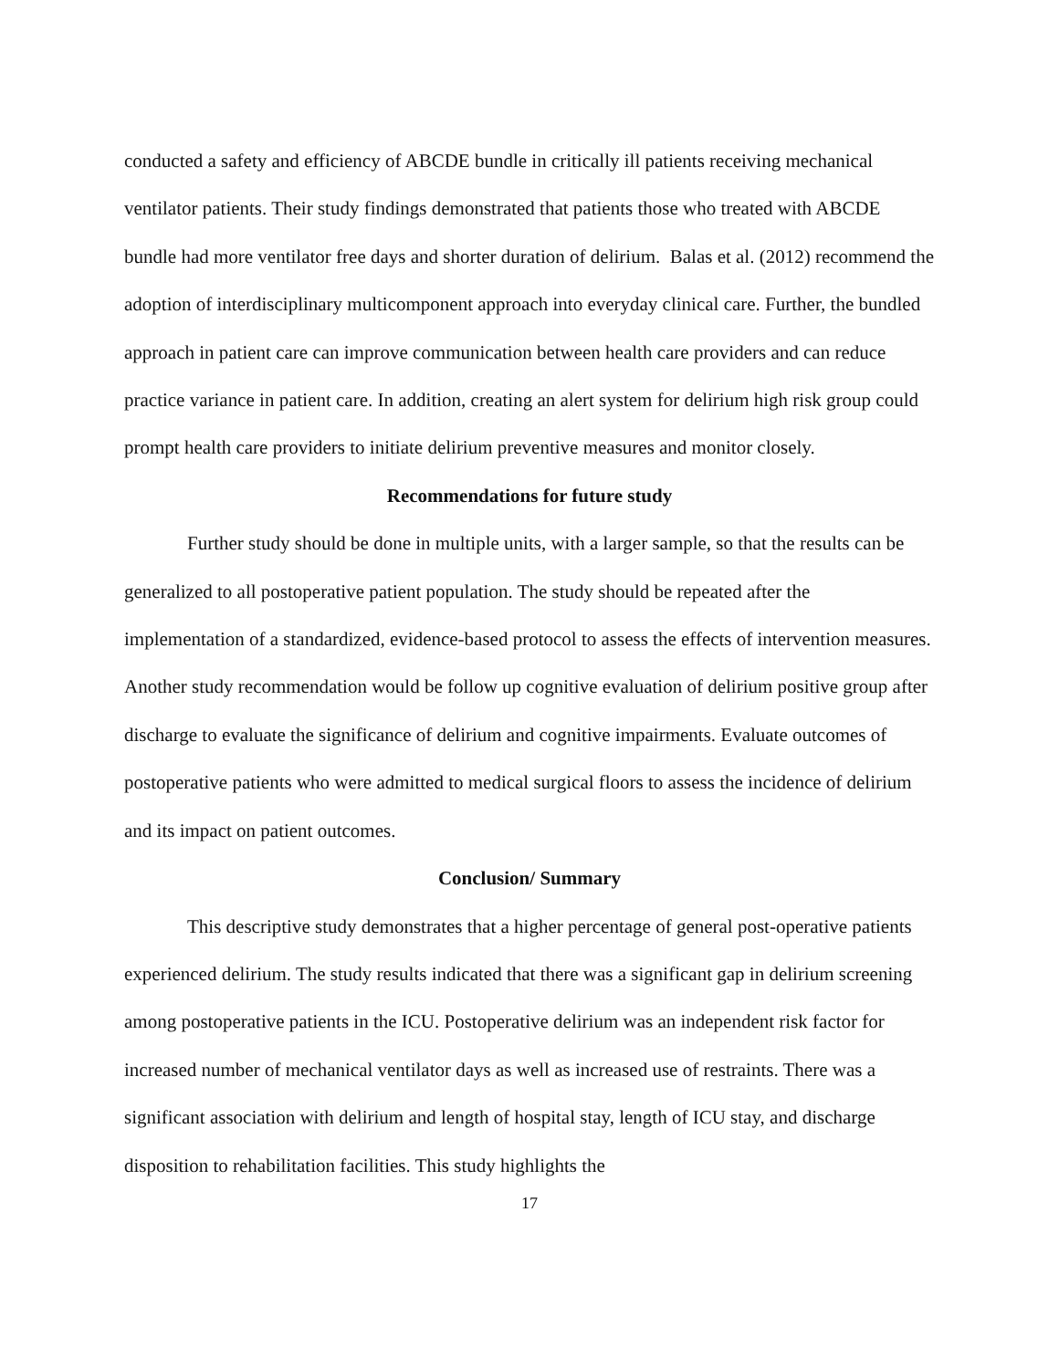conducted a safety and efficiency of ABCDE bundle in critically ill patients receiving mechanical ventilator patients. Their study findings demonstrated that patients those who treated with ABCDE bundle had more ventilator free days and shorter duration of delirium. Balas et al. (2012) recommend the adoption of interdisciplinary multicomponent approach into everyday clinical care. Further, the bundled approach in patient care can improve communication between health care providers and can reduce practice variance in patient care. In addition, creating an alert system for delirium high risk group could prompt health care providers to initiate delirium preventive measures and monitor closely.
Recommendations for future study
Further study should be done in multiple units, with a larger sample, so that the results can be generalized to all postoperative patient population. The study should be repeated after the implementation of a standardized, evidence-based protocol to assess the effects of intervention measures. Another study recommendation would be follow up cognitive evaluation of delirium positive group after discharge to evaluate the significance of delirium and cognitive impairments. Evaluate outcomes of postoperative patients who were admitted to medical surgical floors to assess the incidence of delirium and its impact on patient outcomes.
Conclusion/ Summary
This descriptive study demonstrates that a higher percentage of general post-operative patients experienced delirium. The study results indicated that there was a significant gap in delirium screening among postoperative patients in the ICU. Postoperative delirium was an independent risk factor for increased number of mechanical ventilator days as well as increased use of restraints. There was a significant association with delirium and length of hospital stay, length of ICU stay, and discharge disposition to rehabilitation facilities. This study highlights the
17